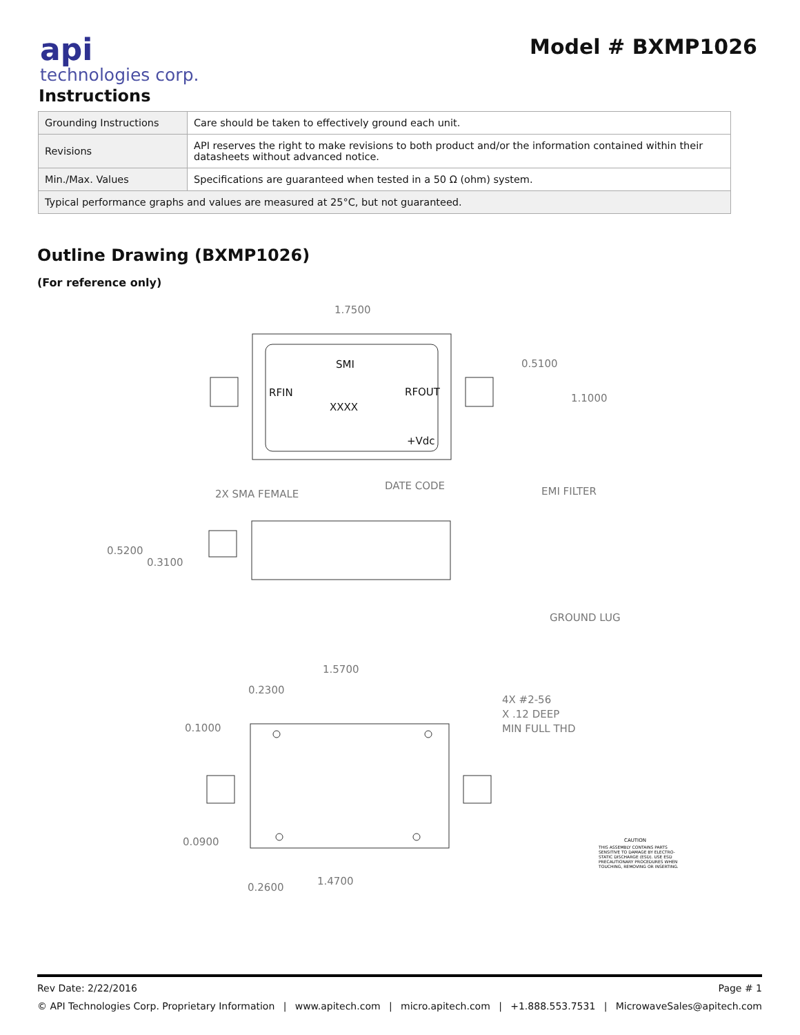api
technologies corp.
Model # BXMP1026
Instructions
| Grounding Instructions | Care should be taken to effectively ground each unit. |
| Revisions | API reserves the right to make revisions to both product and/or the information contained within their datasheets without advanced notice. |
| Min./Max. Values | Specifications are guaranteed when tested in a 50 Ω (ohm) system. |
| Typical performance graphs and values are measured at 25°C, but not guaranteed. | |
Outline Drawing (BXMP1026)
(For reference only)
1.7500
0.5100
1.1000
SMI
RFIN
RFOUT
XXXX
+Vdc
DATE CODE
2X SMA FEMALE
EMI FILTER
0.5200
0.3100
GROUND LUG
1.5700
0.2300
4X #2-56
X .12 DEEP
MIN FULL THD
0.1000
0.0900
1.4700
0.2600
CAUTION
THIS ASSEMBLY CONTAINS PARTS
SENSITIVE TO DAMAGE BY ELECTRO-
STATIC DISCHARGE (ESD). USE ESD
PRECAUTIONARY PROCEDURES WHEN
TOUCHING, REMOVING OR INSERTING.
Rev Date: 2/22/2016 Page # 1
© API Technologies Corp. Proprietary Information | www.apitech.com | micro.apitech.com | +1.888.553.7531 | MicrowaveSales@apitech.com